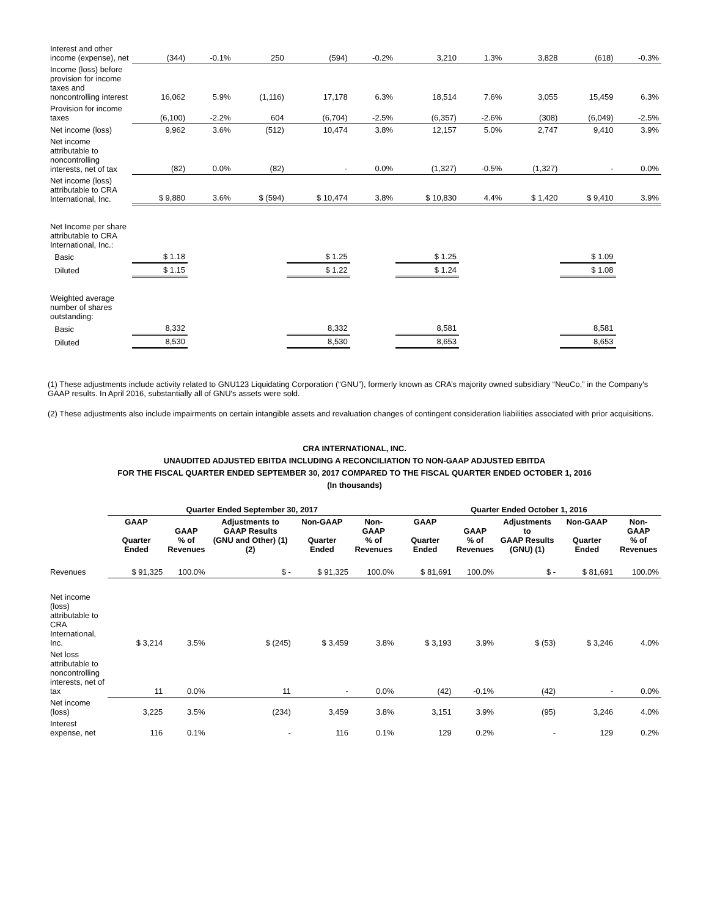| Interest and other income (expense), net | (344) | -0.1% | 250 | (594) | -0.2% | 3,210 | 1.3% | 3,828 | (618) | -0.3% |
| Income (loss) before provision for income taxes and noncontrolling interest | 16,062 | 5.9% | (1,116) | 17,178 | 6.3% | 18,514 | 7.6% | 3,055 | 15,459 | 6.3% |
| Provision for income taxes | (6,100) | -2.2% | 604 | (6,704) | -2.5% | (6,357) | -2.6% | (308) | (6,049) | -2.5% |
| Net income (loss) | 9,962 | 3.6% | (512) | 10,474 | 3.8% | 12,157 | 5.0% | 2,747 | 9,410 | 3.9% |
| Net income attributable to noncontrolling interests, net of tax | (82) | 0.0% | (82) | - | 0.0% | (1,327) | -0.5% | (1,327) | - | 0.0% |
| Net income (loss) attributable to CRA International, Inc. | $ 9,880 | 3.6% | $ (594) | $ 10,474 | 3.8% | $ 10,830 | 4.4% | $ 1,420 | $ 9,410 | 3.9% |
| Net Income per share attributable to CRA International, Inc.: | | | | | | | | | | |
| Basic | $ 1.18 | | | $ 1.25 | | $ 1.25 | | | $ 1.09 | |
| Diluted | $ 1.15 | | | $ 1.22 | | $ 1.24 | | | $ 1.08 | |
| Weighted average number of shares outstanding: | | | | | | | | | | |
| Basic | 8,332 | | | 8,332 | | 8,581 | | | 8,581 | |
| Diluted | 8,530 | | | 8,530 | | 8,653 | | | 8,653 | |
(1) These adjustments include activity related to GNU123 Liquidating Corporation (“GNU”), formerly known as CRA’s majority owned subsidiary “NeuCo,” in the Company's GAAP results. In April 2016, substantially all of GNU's assets were sold.
(2) These adjustments also include impairments on certain intangible assets and revaluation changes of contingent consideration liabilities associated with prior acquisitions.
CRA INTERNATIONAL, INC.
UNAUDITED ADJUSTED EBITDA INCLUDING A RECONCILIATION TO NON-GAAP ADJUSTED EBITDA
FOR THE FISCAL QUARTER ENDED SEPTEMBER 30, 2017 COMPARED TO THE FISCAL QUARTER ENDED OCTOBER 1, 2016
(In thousands)
| | Quarter Ended September 30, 2017 | | | | | Quarter Ended October 1, 2016 | | | | |
| --- | --- | --- | --- | --- | --- | --- | --- | --- | --- | --- |
| | GAAP Quarter Ended | GAAP % of Revenues | Adjustments to GAAP Results (GNU and Other) (1)(2) | Non-GAAP Quarter Ended | Non-GAAP % of Revenues | GAAP Quarter Ended | GAAP % of Revenues | Adjustments to GAAP Results (GNU) (1) | Non-GAAP Quarter Ended | Non-GAAP % of Revenues |
| Revenues | $ 91,325 | 100.0% | $ - | $ 91,325 | 100.0% | $ 81,691 | 100.0% | $ - | $ 81,691 | 100.0% |
| Net income (loss) attributable to CRA International, Inc. | $ 3,214 | 3.5% | $ (245) | $ 3,459 | 3.8% | $ 3,193 | 3.9% | $ (53) | $ 3,246 | 4.0% |
| Net loss attributable to noncontrolling interests, net of tax | 11 | 0.0% | 11 | - | 0.0% | (42) | -0.1% | (42) | - | 0.0% |
| Net income (loss) | 3,225 | 3.5% | (234) | 3,459 | 3.8% | 3,151 | 3.9% | (95) | 3,246 | 4.0% |
| Interest expense, net | 116 | 0.1% | - | 116 | 0.1% | 129 | 0.2% | - | 129 | 0.2% |